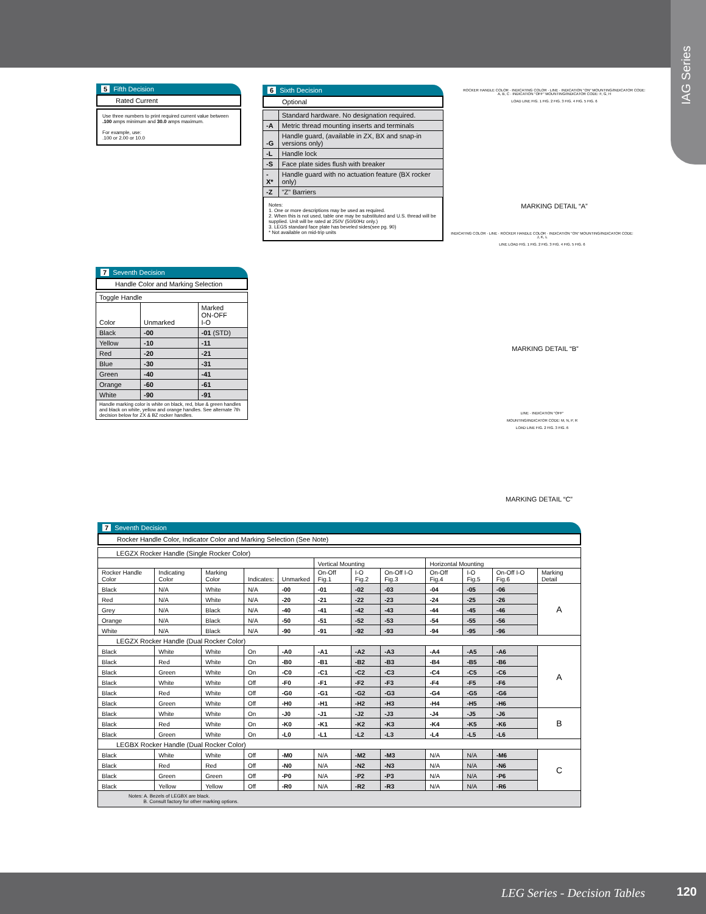IAG Series
5 Fifth Decision
Rated Current
Use three numbers to print required current value between .100 amps minimum and 30.0 amps maximum.
For example, use:
.100 or 2.00 or 10.0
6 Sixth Decision
Optional
| | Standard hardware. No designation required. |
| -A | Metric thread mounting inserts and terminals |
| -G | Handle guard, (available in ZX, BX and snap-in versions only) |
| -L | Handle lock |
| -S | Face plate sides flush with breaker |
| -X* | Handle guard with no actuation feature (BX rocker only) |
| -Z | "Z" Barriers |
Notes:
1. One or more descriptions may be used as required.
2. When this is not used, table one may be substituted and U.S. thread will be supplied. Unit will be rated at 250V (50/60Hz only.)
3. LEGS standard face plate has beveled sides(see pg. 90)
* Not available on mid-trip units
ROCKER HANDLE COLOR · INDICATING COLOR · LINE · INDICATION "ON" MOUNTING/INDICATOR CODE: A, B, C · INDICATION "OFF" MOUNTING/INDICATOR CODE: F, G, H
LOAD LINE FIG. 1 FIG. 2 FIG. 3 FIG. 4 FIG. 5 FIG. 6
MARKING DETAIL “A”
INDICATING COLOR · LINE · ROCKER HANDLE COLOR · INDICATION "ON" MOUNTING/INDICATOR CODE: J, K, L
LINE LOAD FIG. 1 FIG. 2 FIG. 3 FIG. 4 FIG. 5 FIG. 6
MARKING DETAIL “B”
LINE · INDICATION "OFF"
MOUNTING/INDICATOR CODE: M, N, P, R
LOAD LINE FIG. 2 FIG. 3 FIG. 6
MARKING DETAIL “C”
7 Seventh Decision
Handle Color and Marking Selection
| Toggle Handle | | |
| Color | Unmarked | Marked ON-OFF I-O |
| Black | -00 | -01 (STD) |
| Yellow | -10 | -11 |
| Red | -20 | -21 |
| Blue | -30 | -31 |
| Green | -40 | -41 |
| Orange | -60 | -61 |
| White | -90 | -91 |
| Handle marking color is white on black, red, blue & green handles and black on white, yellow and orange handles. See alternate 7th decision below for ZX & BZ rocker handles. | | |
7 Seventh Decision
Rocker Handle Color, Indicator Color and Marking Selection (See Note)
| LEGZX Rocker Handle (Single Rocker Color) | | | | | | | | | | | |
| | | | | | Vertical Mounting | | | Horizontal Mounting | | | |
| Rocker Handle Color | Indicating Color | Marking Color | Indicates: | Unmarked | On-Off Fig.1 | I-O Fig.2 | On-Off I-O Fig.3 | On-Off Fig.4 | I-O Fig.5 | On-Off I-O Fig.6 | Marking Detail |
| Black | N/A | White | N/A | -00 | -01 | -02 | -03 | -04 | -05 | -06 | A |
| Red | N/A | White | N/A | -20 | -21 | -22 | -23 | -24 | -25 | -26 | |
| Grey | N/A | Black | N/A | -40 | -41 | -42 | -43 | -44 | -45 | -46 | |
| Orange | N/A | Black | N/A | -50 | -51 | -52 | -53 | -54 | -55 | -56 | |
| White | N/A | Black | N/A | -90 | -91 | -92 | -93 | -94 | -95 | -96 | |
| LEGZX Rocker Handle (Dual Rocker Color) | | | | | | | | | | | |
| Black | White | White | On | -A0 | -A1 | -A2 | -A3 | -A4 | -A5 | -A6 | A |
| Black | Red | White | On | -B0 | -B1 | -B2 | -B3 | -B4 | -B5 | -B6 | |
| Black | Green | White | On | -C0 | -C1 | -C2 | -C3 | -C4 | -C5 | -C6 | |
| Black | White | White | Off | -F0 | -F1 | -F2 | -F3 | -F4 | -F5 | -F6 | |
| Black | Red | White | Off | -G0 | -G1 | -G2 | -G3 | -G4 | -G5 | -G6 | |
| Black | Green | White | Off | -H0 | -H1 | -H2 | -H3 | -H4 | -H5 | -H6 | |
| Black | White | White | On | -J0 | -J1 | -J2 | -J3 | -J4 | -J5 | -J6 | B |
| Black | Red | White | On | -K0 | -K1 | -K2 | -K3 | -K4 | -K5 | -K6 | |
| Black | Green | White | On | -L0 | -L1 | -L2 | -L3 | -L4 | -L5 | -L6 | |
| LEGBX Rocker Handle (Dual Rocker Color) | | | | | | | | | | | |
| Black | White | White | Off | -M0 | N/A | -M2 | -M3 | N/A | N/A | -M6 | C |
| Black | Red | Red | Off | -N0 | N/A | -N2 | -N3 | N/A | N/A | -N6 | |
| Black | Green | Green | Off | -P0 | N/A | -P2 | -P3 | N/A | N/A | -P6 | |
| Black | Yellow | Yellow | Off | -R0 | N/A | -R2 | -R3 | N/A | N/A | -R6 | |
| Notes: A. Bezels of LEGBX are black. B. Consult factory for other marking options. | | | | | | | | | | | |
LEG Series - Decision Tables 120